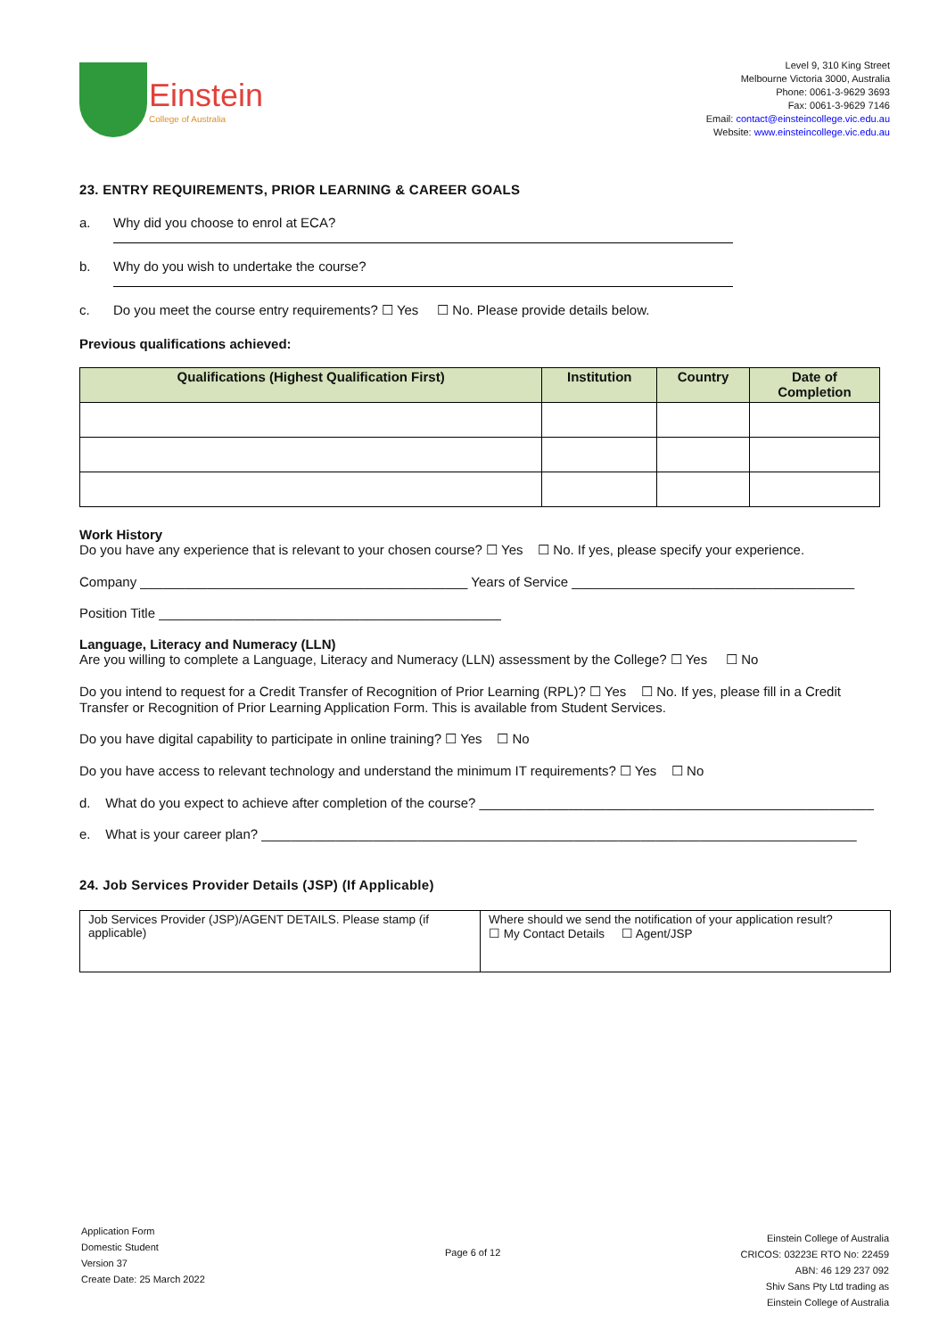Einstein
College of Australia
Level 9, 310 King Street
Melbourne Victoria 3000, Australia
Phone: 0061-3-9629 3693
Fax: 0061-3-9629 7146
Email: contact@einsteincollege.vic.edu.au
Website: www.einsteincollege.vic.edu.au
23. ENTRY REQUIREMENTS, PRIOR LEARNING & CAREER GOALS
a. Why did you choose to enrol at ECA?
b. Why do you wish to undertake the course?
c. Do you meet the course entry requirements? ☐ Yes ☐ No. Please provide details below.
Previous qualifications achieved:
| Qualifications (Highest Qualification First) | Institution | Country | Date of Completion |
| --- | --- | --- | --- |
Work History
Do you have any experience that is relevant to your chosen course? ☐ Yes ☐ No. If yes, please specify your experience.
Company ____________________________________________ Years of Service ______________________________________
Position Title ______________________________________________
Language, Literacy and Numeracy (LLN)
Are you willing to complete a Language, Literacy and Numeracy (LLN) assessment by the College? ☐ Yes ☐ No
Do you intend to request for a Credit Transfer of Recognition of Prior Learning (RPL)? ☐ Yes ☐ No. If yes, please fill in a Credit Transfer or Recognition of Prior Learning Application Form. This is available from Student Services.
Do you have digital capability to participate in online training? ☐ Yes ☐ No
Do you have access to relevant technology and understand the minimum IT requirements? ☐ Yes ☐ No
d. What do you expect to achieve after completion of the course? _____________________________________________________
e. What is your career plan? ________________________________________________________________________________
24. Job Services Provider Details (JSP) (If Applicable)
| Job Services Provider (JSP)/AGENT DETAILS. Please stamp (if applicable) | Where should we send the notification of your application result? ☐ My Contact Details ☐ Agent/JSP |
Application Form
Domestic Student
Version 37
Create Date: 25 March 2022
Page 6 of 12
Einstein College of Australia
CRICOS: 03223E RTO No: 22459
ABN: 46 129 237 092
Shiv Sans Pty Ltd trading as
Einstein College of Australia